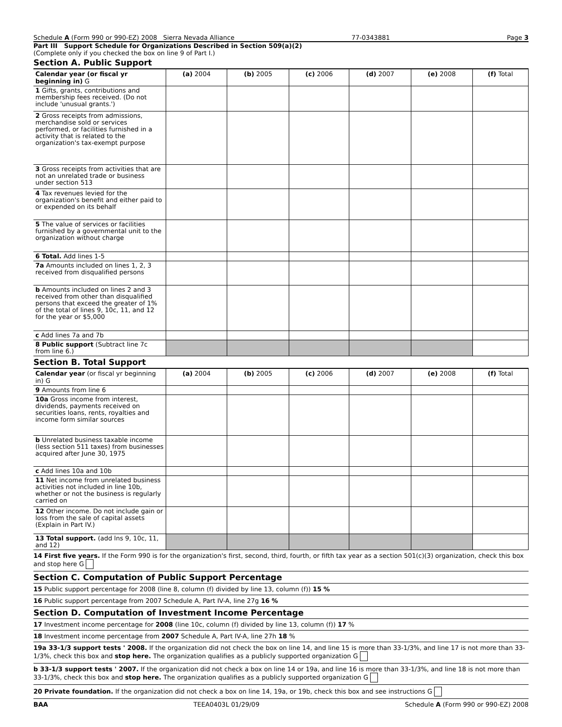Schedule A (Form 990 or 990-EZ) 2008 Sierra Nevada Alliance 77-0343881 Page 3
Part III Support Schedule for Organizations Described in Section 509(a)(2)
(Complete only if you checked the box on line 9 of Part I.)
Section A. Public Support
| Calendar year (or fiscal yr beginning in) G | (a) 2004 | (b) 2005 | (c) 2006 | (d) 2007 | (e) 2008 | (f) Total |
| --- | --- | --- | --- | --- | --- | --- |
| 1 Gifts, grants, contributions and membership fees received. (Do not include 'unusual grants.') | | | | | | |
| 2 Gross receipts from admissions, merchandise sold or services performed, or facilities furnished in a activity that is related to the organization's tax-exempt purpose | | | | | | |
| 3 Gross receipts from activities that are not an unrelated trade or business under section 513 | | | | | | |
| 4 Tax revenues levied for the organization's benefit and either paid to or expended on its behalf | | | | | | |
| 5 The value of services or facilities furnished by a governmental unit to the organization without charge | | | | | | |
| 6 Total. Add lines 1-5 | | | | | | |
| 7a Amounts included on lines 1, 2, 3 received from disqualified persons | | | | | | |
| b Amounts included on lines 2 and 3 received from other than disqualified persons that exceed the greater of 1% of the total of lines 9, 10c, 11, and 12 for the year or $5,000 | | | | | | |
| c Add lines 7a and 7b | | | | | | |
| 8 Public support (Subtract line 7c from line 6.) | | | | | | |
Section B. Total Support
| Calendar year (or fiscal yr beginning in) G | (a) 2004 | (b) 2005 | (c) 2006 | (d) 2007 | (e) 2008 | (f) Total |
| --- | --- | --- | --- | --- | --- | --- |
| 9 Amounts from line 6 | | | | | | |
| 10a Gross income from interest, dividends, payments received on securities loans, rents, royalties and income form similar sources | | | | | | |
| b Unrelated business taxable income (less section 511 taxes) from businesses acquired after June 30, 1975 | | | | | | |
| c Add lines 10a and 10b | | | | | | |
| 11 Net income from unrelated business activities not included in line 10b, whether or not the business is regularly carried on | | | | | | |
| 12 Other income. Do not include gain or loss from the sale of capital assets (Explain in Part IV.) | | | | | | |
| 13 Total support. (add lns 9, 10c, 11, and 12) | | | | | | |
14 First five years. If the Form 990 is for the organization's first, second, third, fourth, or fifth tax year as a section 501(c)(3) organization, check this box and stop here G
Section C. Computation of Public Support Percentage
15 Public support percentage for 2008 (line 8, column (f) divided by line 13, column (f)) 15 %
16 Public support percentage from 2007 Schedule A, Part IV-A, line 27g 16 %
Section D. Computation of Investment Income Percentage
17 Investment income percentage for 2008 (line 10c, column (f) divided by line 13, column (f)) 17 %
18 Investment income percentage from 2007 Schedule A, Part IV-A, line 27h 18 %
19a 33-1/3 support tests ' 2008. If the organization did not check the box on line 14, and line 15 is more than 33-1/3%, and line 17 is not more than 33-1/3%, check this box and stop here. The organization qualifies as a publicly supported organization G
b 33-1/3 support tests ' 2007. If the organization did not check a box on line 14 or 19a, and line 16 is more than 33-1/3%, and line 18 is not more than 33-1/3%, check this box and stop here. The organization qualifies as a publicly supported organization G
20 Private foundation. If the organization did not check a box on line 14, 19a, or 19b, check this box and see instructions G
BAA TEEA0403L 01/29/09 Schedule A (Form 990 or 990-EZ) 2008